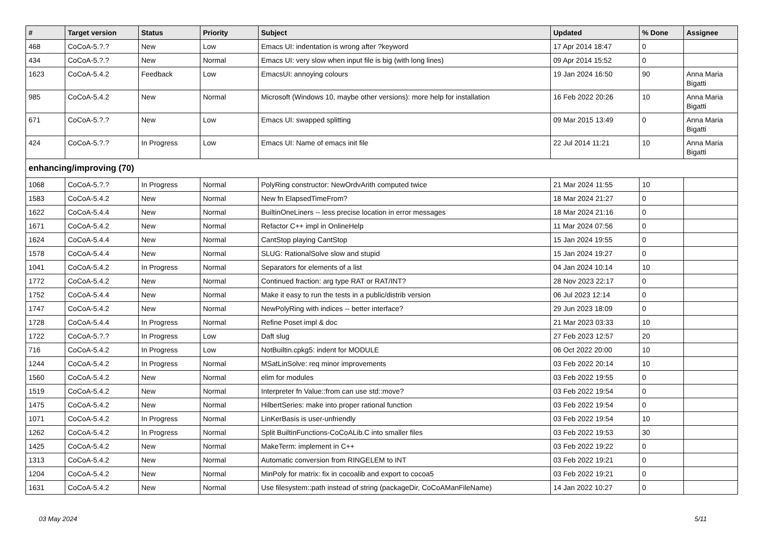| # | Target version | Status | Priority | Subject | Updated | % Done | Assignee |
| --- | --- | --- | --- | --- | --- | --- | --- |
| 468 | CoCoA-5.?.? | New | Low | Emacs UI: indentation is wrong after ?keyword | 17 Apr 2014 18:47 | 0 | |
| 434 | CoCoA-5.?.? | New | Normal | Emacs UI: very slow when input file is big (with long lines) | 09 Apr 2014 15:52 | 0 | |
| 1623 | CoCoA-5.4.2 | Feedback | Low | EmacsUI: annoying colours | 19 Jan 2024 16:50 | 90 | Anna Maria Bigatti |
| 985 | CoCoA-5.4.2 | New | Normal | Microsoft (Windows 10, maybe other versions): more help for installation | 16 Feb 2022 20:26 | 10 | Anna Maria Bigatti |
| 671 | CoCoA-5.?.? | New | Low | Emacs UI: swapped splitting | 09 Mar 2015 13:49 | 0 | Anna Maria Bigatti |
| 424 | CoCoA-5.?.? | In Progress | Low | Emacs UI: Name of emacs init file | 22 Jul 2014 11:21 | 10 | Anna Maria Bigatti |
| enhancing/improving (70) | | | | | | | |
| 1068 | CoCoA-5.?.? | In Progress | Normal | PolyRing constructor: NewOrdvArith computed twice | 21 Mar 2024 11:55 | 10 | |
| 1583 | CoCoA-5.4.2 | New | Normal | New fn ElapsedTimeFrom? | 18 Mar 2024 21:27 | 0 | |
| 1622 | CoCoA-5.4.4 | New | Normal | BuiltinOneLiners -- less precise location in error messages | 18 Mar 2024 21:16 | 0 | |
| 1671 | CoCoA-5.4.2 | New | Normal | Refactor C++ impl in OnlineHelp | 11 Mar 2024 07:56 | 0 | |
| 1624 | CoCoA-5.4.4 | New | Normal | CantStop playing CantStop | 15 Jan 2024 19:55 | 0 | |
| 1578 | CoCoA-5.4.4 | New | Normal | SLUG: RationalSolve slow and stupid | 15 Jan 2024 19:27 | 0 | |
| 1041 | CoCoA-5.4.2 | In Progress | Normal | Separators for elements of a list | 04 Jan 2024 10:14 | 10 | |
| 1772 | CoCoA-5.4.2 | New | Normal | Continued fraction: arg type RAT or RAT/INT? | 28 Nov 2023 22:17 | 0 | |
| 1752 | CoCoA-5.4.4 | New | Normal | Make it easy to run the tests in a public/distrib version | 06 Jul 2023 12:14 | 0 | |
| 1747 | CoCoA-5.4.2 | New | Normal | NewPolyRing with indices -- better interface? | 29 Jun 2023 18:09 | 0 | |
| 1728 | CoCoA-5.4.4 | In Progress | Normal | Refine Poset impl & doc | 21 Mar 2023 03:33 | 10 | |
| 1722 | CoCoA-5.?.? | In Progress | Low | Daft slug | 27 Feb 2023 12:57 | 20 | |
| 716 | CoCoA-5.4.2 | In Progress | Low | NotBuiltin.cpkg5: indent for MODULE | 06 Oct 2022 20:00 | 10 | |
| 1244 | CoCoA-5.4.2 | In Progress | Normal | MSatLinSolve: req minor improvements | 03 Feb 2022 20:14 | 10 | |
| 1560 | CoCoA-5.4.2 | New | Normal | elim for modules | 03 Feb 2022 19:55 | 0 | |
| 1519 | CoCoA-5.4.2 | New | Normal | Interpreter fn Value::from can use std::move? | 03 Feb 2022 19:54 | 0 | |
| 1475 | CoCoA-5.4.2 | New | Normal | HilbertSeries: make into proper rational function | 03 Feb 2022 19:54 | 0 | |
| 1071 | CoCoA-5.4.2 | In Progress | Normal | LinKerBasis is user-unfriendly | 03 Feb 2022 19:54 | 10 | |
| 1262 | CoCoA-5.4.2 | In Progress | Normal | Split BuiltinFunctions-CoCoALib.C into smaller files | 03 Feb 2022 19:53 | 30 | |
| 1425 | CoCoA-5.4.2 | New | Normal | MakeTerm: implement in C++ | 03 Feb 2022 19:22 | 0 | |
| 1313 | CoCoA-5.4.2 | New | Normal | Automatic conversion from RINGELEM to INT | 03 Feb 2022 19:21 | 0 | |
| 1204 | CoCoA-5.4.2 | New | Normal | MinPoly for matrix: fix in cocoalib and export to cocoa5 | 03 Feb 2022 19:21 | 0 | |
| 1631 | CoCoA-5.4.2 | New | Normal | Use filesystem::path instead of string (packageDir, CoCoAManFileName) | 14 Jan 2022 10:27 | 0 | |
03 May 2024 5/11